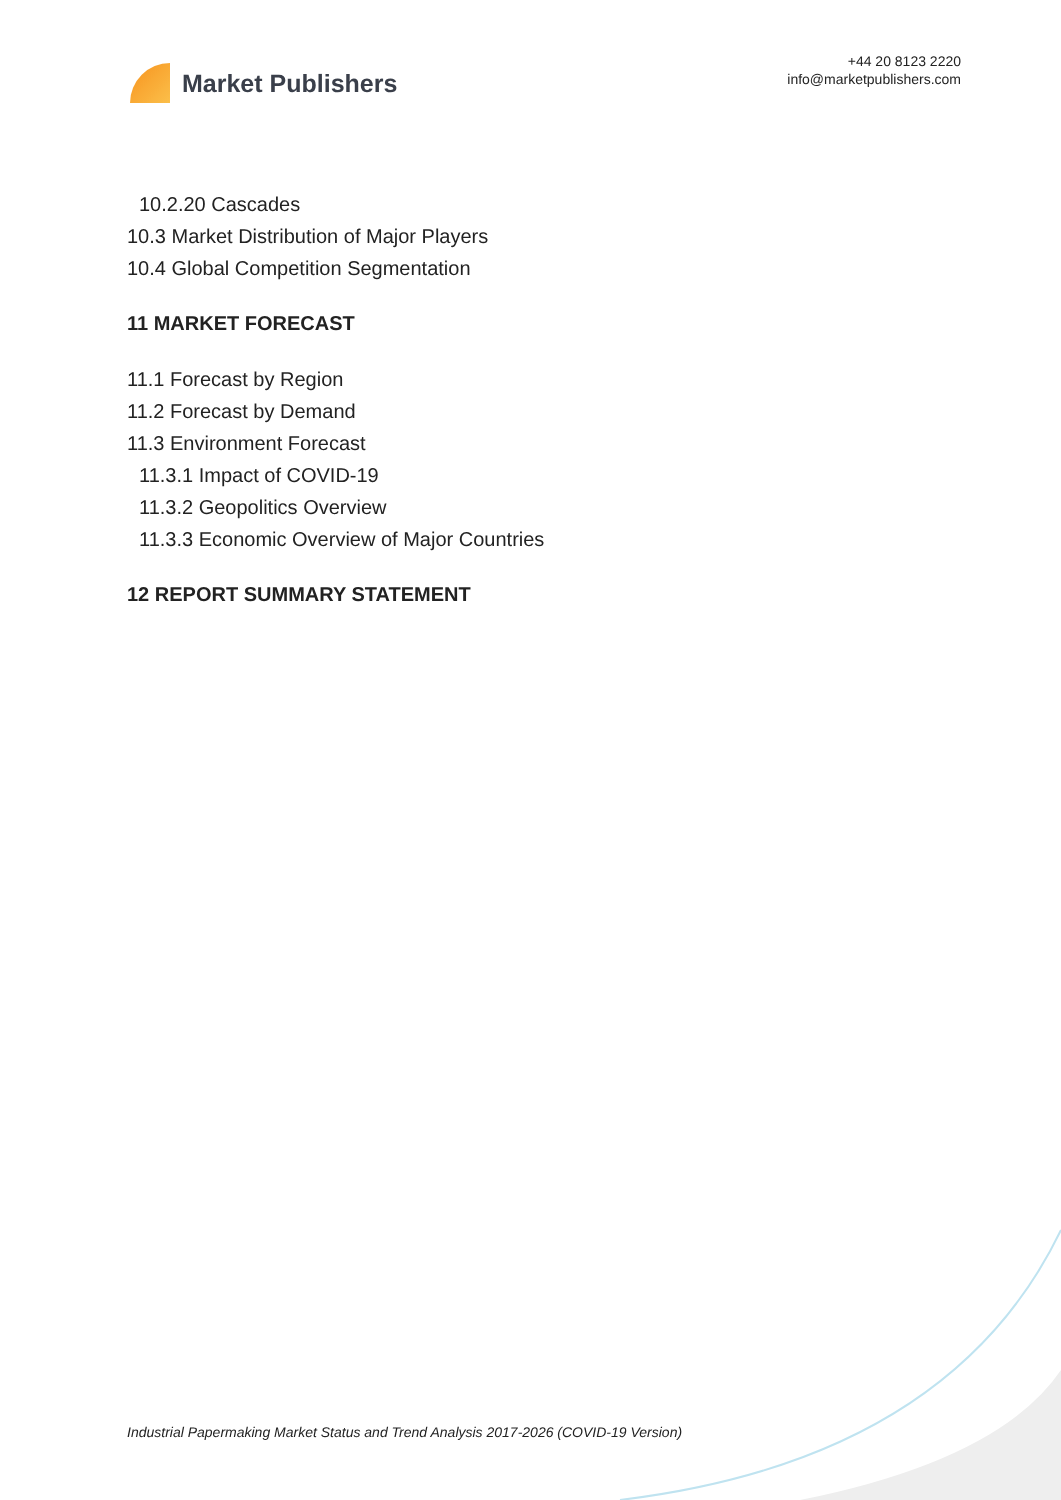Market Publishers
+44 20 8123 2220
info@marketpublishers.com
10.2.20 Cascades
10.3 Market Distribution of Major Players
10.4 Global Competition Segmentation
11 MARKET FORECAST
11.1 Forecast by Region
11.2 Forecast by Demand
11.3 Environment Forecast
11.3.1 Impact of COVID-19
11.3.2 Geopolitics Overview
11.3.3 Economic Overview of Major Countries
12 REPORT SUMMARY STATEMENT
Industrial Papermaking Market Status and Trend Analysis 2017-2026 (COVID-19 Version)